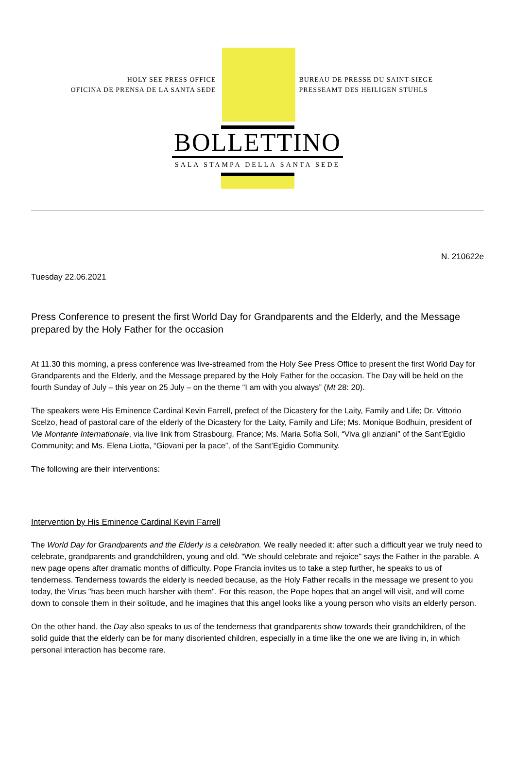HOLY SEE PRESS OFFICE
OFICINA DE PRENSA DE LA SANTA SEDE
BUREAU DE PRESSE DU SAINT-SIEGE
PRESSEAMT DES HEILIGEN STUHLS
BOLLETTINO
SALA STAMPA DELLA SANTA SEDE
N. 210622e
Tuesday 22.06.2021
Press Conference to present the first World Day for Grandparents and the Elderly, and the Message prepared by the Holy Father for the occasion
At 11.30 this morning, a press conference was live-streamed from the Holy See Press Office to present the first World Day for Grandparents and the Elderly, and the Message prepared by the Holy Father for the occasion. The Day will be held on the fourth Sunday of July – this year on 25 July – on the theme “I am with you always” (Mt 28: 20).
The speakers were His Eminence Cardinal Kevin Farrell, prefect of the Dicastery for the Laity, Family and Life; Dr. Vittorio Scelzo, head of pastoral care of the elderly of the Dicastery for the Laity, Family and Life; Ms. Monique Bodhuin, president of Vie Montante Internationale, via live link from Strasbourg, France; Ms. Maria Sofia Soli, “Viva gli anziani” of the Sant’Egidio Community; and Ms. Elena Liotta, “Giovani per la pace”, of the Sant’Egidio Community.
The following are their interventions:
Intervention by His Eminence Cardinal Kevin Farrell
The World Day for Grandparents and the Elderly is a celebration. We really needed it: after such a difficult year we truly need to celebrate, grandparents and grandchildren, young and old. "We should celebrate and rejoice" says the Father in the parable. A new page opens after dramatic months of difficulty. Pope Francia invites us to take a step further, he speaks to us of tenderness. Tenderness towards the elderly is needed because, as the Holy Father recalls in the message we present to you today, the Virus "has been much harsher with them". For this reason, the Pope hopes that an angel will visit, and will come down to console them in their solitude, and he imagines that this angel looks like a young person who visits an elderly person.
On the other hand, the Day also speaks to us of the tenderness that grandparents show towards their grandchildren, of the solid guide that the elderly can be for many disoriented children, especially in a time like the one we are living in, in which personal interaction has become rare.